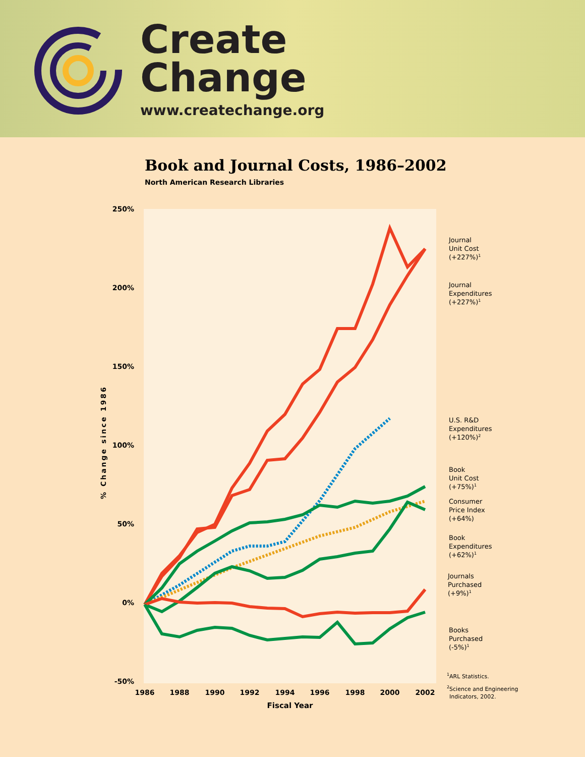Create
Change
www.createchange.org
Book and Journal Costs, 1986–2002
North American Research Libraries
250%
200%
150%
100%
50%
0%
-50%
% Change since 1986
1986
1988
1990
1992
1994
1996
1998
2000
2002
Fiscal Year
Journal
Unit Cost
(+227%)1
Journal
Expenditures
(+227%)1
U.S. R&D
Expenditures
(+120%)2
Book
Unit Cost
(+75%)1
Consumer
Price Index
(+64%)
Book
Expenditures
(+62%)1
Journals
Purchased
(+9%)1
Books
Purchased
(-5%)1
1ARL Statistics.
2Science and Engineering
Indicators, 2002.